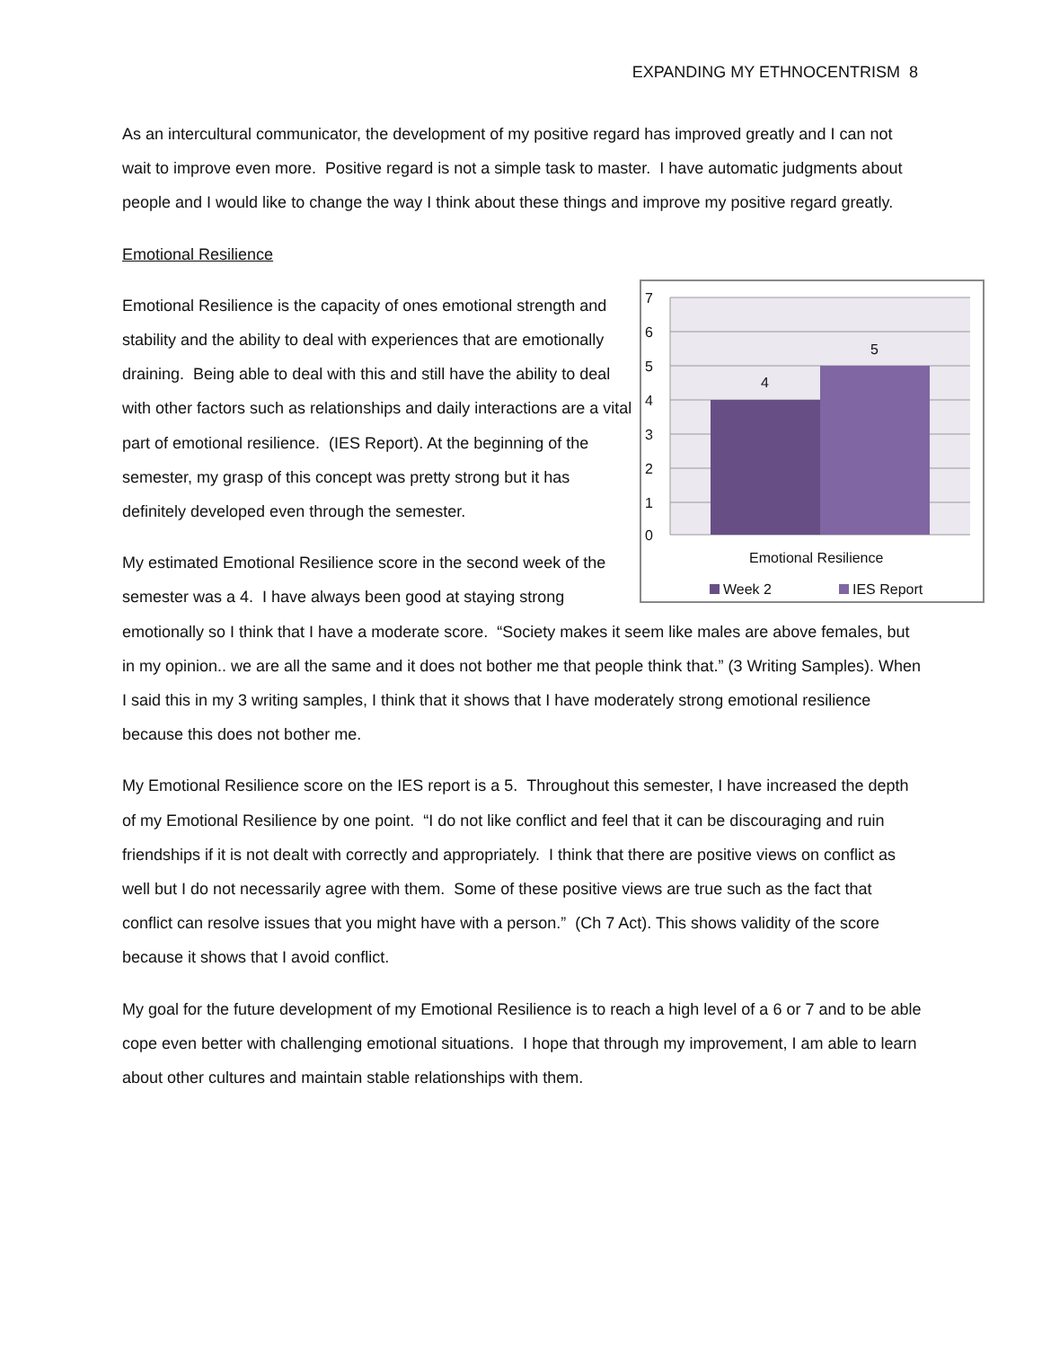EXPANDING MY ETHNOCENTRISM 8
As an intercultural communicator, the development of my positive regard has improved greatly and I can not wait to improve even more. Positive regard is not a simple task to master. I have automatic judgments about people and I would like to change the way I think about these things and improve my positive regard greatly.
Emotional Resilience
7
6
5
4
3
2
1
0
4
5
Emotional Resilience
Week 2
IES Report
Emotional Resilience is the capacity of ones emotional strength and stability and the ability to deal with experiences that are emotionally draining. Being able to deal with this and still have the ability to deal with other factors such as relationships and daily interactions are a vital part of emotional resilience. (IES Report). At the beginning of the semester, my grasp of this concept was pretty strong but it has definitely developed even through the semester.
My estimated Emotional Resilience score in the second week of the semester was a 4. I have always been good at staying strong emotionally so I think that I have a moderate score. “Society makes it seem like males are above females, but in my opinion.. we are all the same and it does not bother me that people think that.” (3 Writing Samples). When I said this in my 3 writing samples, I think that it shows that I have moderately strong emotional resilience because this does not bother me.
My Emotional Resilience score on the IES report is a 5. Throughout this semester, I have increased the depth of my Emotional Resilience by one point. “I do not like conflict and feel that it can be discouraging and ruin friendships if it is not dealt with correctly and appropriately. I think that there are positive views on conflict as well but I do not necessarily agree with them. Some of these positive views are true such as the fact that conflict can resolve issues that you might have with a person.” (Ch 7 Act). This shows validity of the score because it shows that I avoid conflict.
My goal for the future development of my Emotional Resilience is to reach a high level of a 6 or 7 and to be able cope even better with challenging emotional situations. I hope that through my improvement, I am able to learn about other cultures and maintain stable relationships with them.